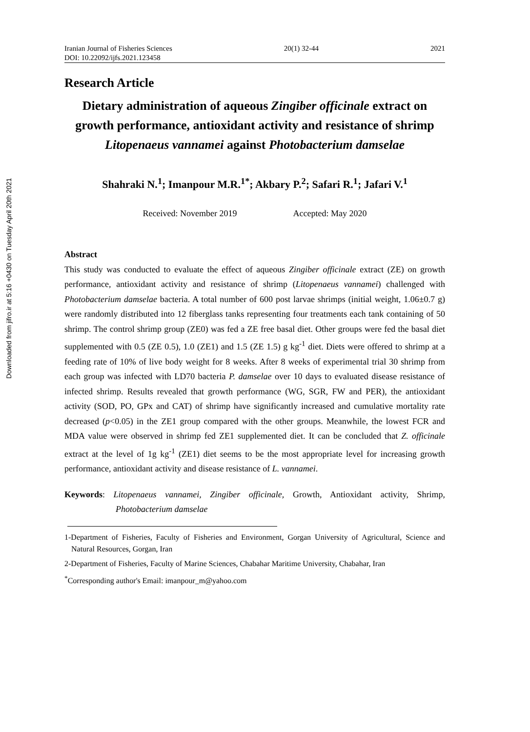Downloaded from jifro.ir at 5:16 +0430 on Tuesday April 20th 2021
Iranian Journal of Fisheries Sciences 20(1) 32-44 2021
DOI: 10.22092/ijfs.2021.123458
Research Article
Dietary administration of aqueous Zingiber officinale extract on growth performance, antioxidant activity and resistance of shrimp Litopenaeus vannamei against Photobacterium damselae
Shahraki N.<sup>1</sup>; Imanpour M.R.<sup>1*</sup>; Akbary P.<sup>2</sup>; Safari R.<sup>1</sup>; Jafari V.<sup>1</sup>
Received: November 2019 Accepted: May 2020
Abstract
This study was conducted to evaluate the effect of aqueous Zingiber officinale extract (ZE) on growth performance, antioxidant activity and resistance of shrimp (Litopenaeus vannamei) challenged with Photobacterium damselae bacteria. A total number of 600 post larvae shrimps (initial weight, 1.06±0.7 g) were randomly distributed into 12 fiberglass tanks representing four treatments each tank containing of 50 shrimp. The control shrimp group (ZE0) was fed a ZE free basal diet. Other groups were fed the basal diet supplemented with 0.5 (ZE 0.5), 1.0 (ZE1) and 1.5 (ZE 1.5) g kg<sup>-1</sup> diet. Diets were offered to shrimp at a feeding rate of 10% of live body weight for 8 weeks. After 8 weeks of experimental trial 30 shrimp from each group was infected with LD70 bacteria P. damselae over 10 days to evaluated disease resistance of infected shrimp. Results revealed that growth performance (WG, SGR, FW and PER), the antioxidant activity (SOD, PO, GPx and CAT) of shrimp have significantly increased and cumulative mortality rate decreased (p<0.05) in the ZE1 group compared with the other groups. Meanwhile, the lowest FCR and MDA value were observed in shrimp fed ZE1 supplemented diet. It can be concluded that Z. officinale extract at the level of 1g kg<sup>-1</sup> (ZE1) diet seems to be the most appropriate level for increasing growth performance, antioxidant activity and disease resistance of L. vannamei.
Keywords: Litopenaeus vannamei, Zingiber officinale, Growth, Antioxidant activity, Shrimp, Photobacterium damselae
1-Department of Fisheries, Faculty of Fisheries and Environment, Gorgan University of Agricultural, Science and Natural Resources, Gorgan, Iran
2-Department of Fisheries, Faculty of Marine Sciences, Chabahar Maritime University, Chabahar, Iran
<sup>*</sup> Corresponding author's Email: imanpour_m@yahoo.com